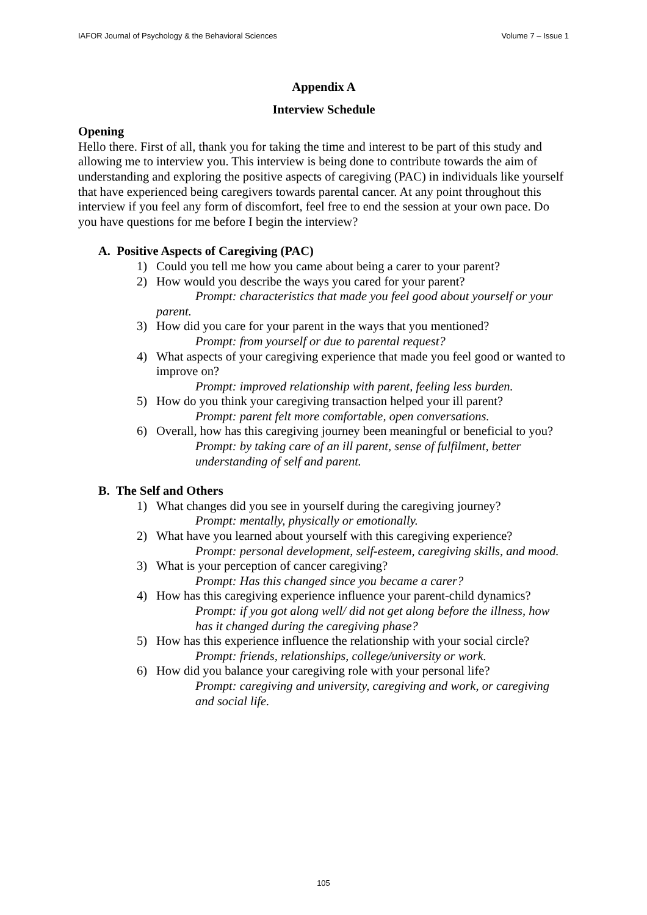IAFOR Journal of Psychology & the Behavioral Sciences Volume 7 – Issue 1
Appendix A
Interview Schedule
Opening
Hello there. First of all, thank you for taking the time and interest to be part of this study and allowing me to interview you. This interview is being done to contribute towards the aim of understanding and exploring the positive aspects of caregiving (PAC) in individuals like yourself that have experienced being caregivers towards parental cancer. At any point throughout this interview if you feel any form of discomfort, feel free to end the session at your own pace. Do you have questions for me before I begin the interview?
A. Positive Aspects of Caregiving (PAC)
1) Could you tell me how you came about being a carer to your parent?
2) How would you describe the ways you cared for your parent?
Prompt: characteristics that made you feel good about yourself or your parent.
3) How did you care for your parent in the ways that you mentioned?
Prompt: from yourself or due to parental request?
4) What aspects of your caregiving experience that made you feel good or wanted to improve on?
Prompt: improved relationship with parent, feeling less burden.
5) How do you think your caregiving transaction helped your ill parent?
Prompt: parent felt more comfortable, open conversations.
6) Overall, how has this caregiving journey been meaningful or beneficial to you?
Prompt: by taking care of an ill parent, sense of fulfilment, better understanding of self and parent.
B. The Self and Others
1) What changes did you see in yourself during the caregiving journey?
Prompt: mentally, physically or emotionally.
2) What have you learned about yourself with this caregiving experience?
Prompt: personal development, self-esteem, caregiving skills, and mood.
3) What is your perception of cancer caregiving?
Prompt: Has this changed since you became a carer?
4) How has this caregiving experience influence your parent-child dynamics?
Prompt: if you got along well/ did not get along before the illness, how has it changed during the caregiving phase?
5) How has this experience influence the relationship with your social circle?
Prompt: friends, relationships, college/university or work.
6) How did you balance your caregiving role with your personal life?
Prompt: caregiving and university, caregiving and work, or caregiving and social life.
105